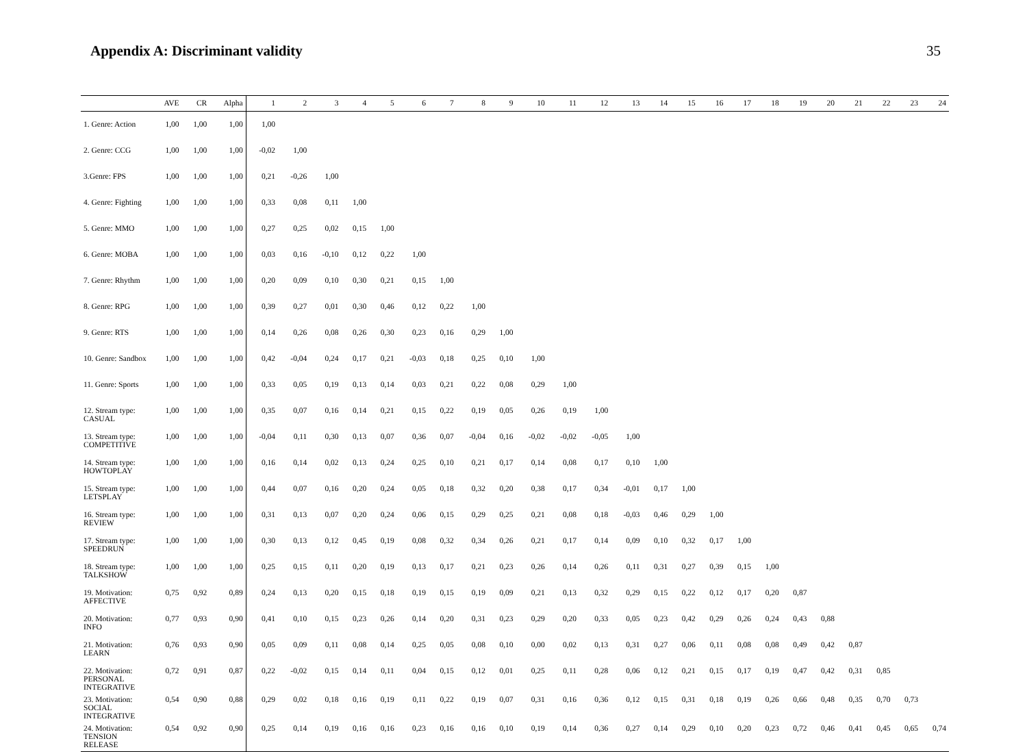Appendix A: Discriminant validity
35
| | AVE | CR | Alpha | 1 | 2 | 3 | 4 | 5 | 6 | 7 | 8 | 9 | 10 | 11 | 12 | 13 | 14 | 15 | 16 | 17 | 18 | 19 | 20 | 21 | 22 | 23 | 24 |
| --- | --- | --- | --- | --- | --- | --- | --- | --- | --- | --- | --- | --- | --- | --- | --- | --- | --- | --- | --- | --- | --- | --- | --- | --- | --- | --- | --- |
| 1. Genre: Action | 1,00 | 1,00 | 1,00 | 1,00 | | | | | | | | | | | | | | | | | | | | | | | |
| 2. Genre: CCG | 1,00 | 1,00 | 1,00 | -0,02 | 1,00 | | | | | | | | | | | | | | | | | | | | | | |
| 3.Genre: FPS | 1,00 | 1,00 | 1,00 | 0,21 | -0,26 | 1,00 | | | | | | | | | | | | | | | | | | | | | |
| 4. Genre: Fighting | 1,00 | 1,00 | 1,00 | 0,33 | 0,08 | 0,11 | 1,00 | | | | | | | | | | | | | | | | | | | | |
| 5. Genre: MMO | 1,00 | 1,00 | 1,00 | 0,27 | 0,25 | 0,02 | 0,15 | 1,00 | | | | | | | | | | | | | | | | | | | |
| 6. Genre: MOBA | 1,00 | 1,00 | 1,00 | 0,03 | 0,16 | -0,10 | 0,12 | 0,22 | 1,00 | | | | | | | | | | | | | | | | | | |
| 7. Genre: Rhythm | 1,00 | 1,00 | 1,00 | 0,20 | 0,09 | 0,10 | 0,30 | 0,21 | 0,15 | 1,00 | | | | | | | | | | | | | | | | | |
| 8. Genre: RPG | 1,00 | 1,00 | 1,00 | 0,39 | 0,27 | 0,01 | 0,30 | 0,46 | 0,12 | 0,22 | 1,00 | | | | | | | | | | | | | | | | |
| 9. Genre: RTS | 1,00 | 1,00 | 1,00 | 0,14 | 0,26 | 0,08 | 0,26 | 0,30 | 0,23 | 0,16 | 0,29 | 1,00 | | | | | | | | | | | | | | | |
| 10. Genre: Sandbox | 1,00 | 1,00 | 1,00 | 0,42 | -0,04 | 0,24 | 0,17 | 0,21 | -0,03 | 0,18 | 0,25 | 0,10 | 1,00 | | | | | | | | | | | | | | |
| 11. Genre: Sports | 1,00 | 1,00 | 1,00 | 0,33 | 0,05 | 0,19 | 0,13 | 0,14 | 0,03 | 0,21 | 0,22 | 0,08 | 0,29 | 1,00 | | | | | | | | | | | | | |
| 12. Stream type: CASUAL | 1,00 | 1,00 | 1,00 | 0,35 | 0,07 | 0,16 | 0,14 | 0,21 | 0,15 | 0,22 | 0,19 | 0,05 | 0,26 | 0,19 | 1,00 | | | | | | | | | | | | |
| 13. Stream type: COMPETITIVE | 1,00 | 1,00 | 1,00 | -0,04 | 0,11 | 0,30 | 0,13 | 0,07 | 0,36 | 0,07 | -0,04 | 0,16 | -0,02 | -0,02 | -0,05 | 1,00 | | | | | | | | | | | |
| 14. Stream type: HOWTOPLAY | 1,00 | 1,00 | 1,00 | 0,16 | 0,14 | 0,02 | 0,13 | 0,24 | 0,25 | 0,10 | 0,21 | 0,17 | 0,14 | 0,08 | 0,17 | 0,10 | 1,00 | | | | | | | | | | |
| 15. Stream type: LETSPLAY | 1,00 | 1,00 | 1,00 | 0,44 | 0,07 | 0,16 | 0,20 | 0,24 | 0,05 | 0,18 | 0,32 | 0,20 | 0,38 | 0,17 | 0,34 | -0,01 | 0,17 | 1,00 | | | | | | | | | |
| 16. Stream type: REVIEW | 1,00 | 1,00 | 1,00 | 0,31 | 0,13 | 0,07 | 0,20 | 0,24 | 0,06 | 0,15 | 0,29 | 0,25 | 0,21 | 0,08 | 0,18 | -0,03 | 0,46 | 0,29 | 1,00 | | | | | | | | |
| 17. Stream type: SPEEDRUN | 1,00 | 1,00 | 1,00 | 0,30 | 0,13 | 0,12 | 0,45 | 0,19 | 0,08 | 0,32 | 0,34 | 0,26 | 0,21 | 0,17 | 0,14 | 0,09 | 0,10 | 0,32 | 0,17 | 1,00 | | | | | | | |
| 18. Stream type: TALKSHOW | 1,00 | 1,00 | 1,00 | 0,25 | 0,15 | 0,11 | 0,20 | 0,19 | 0,13 | 0,17 | 0,21 | 0,23 | 0,26 | 0,14 | 0,26 | 0,11 | 0,31 | 0,27 | 0,39 | 0,15 | 1,00 | | | | | | |
| 19. Motivation: AFFECTIVE | 0,75 | 0,92 | 0,89 | 0,24 | 0,13 | 0,20 | 0,15 | 0,18 | 0,19 | 0,15 | 0,19 | 0,09 | 0,21 | 0,13 | 0,32 | 0,29 | 0,15 | 0,22 | 0,12 | 0,17 | 0,20 | 0,87 | | | | | |
| 20. Motivation: INFO | 0,77 | 0,93 | 0,90 | 0,41 | 0,10 | 0,15 | 0,23 | 0,26 | 0,14 | 0,20 | 0,31 | 0,23 | 0,29 | 0,20 | 0,33 | 0,05 | 0,23 | 0,42 | 0,29 | 0,26 | 0,24 | 0,43 | 0,88 | | | | |
| 21. Motivation: LEARN | 0,76 | 0,93 | 0,90 | 0,05 | 0,09 | 0,11 | 0,08 | 0,14 | 0,25 | 0,05 | 0,08 | 0,10 | 0,00 | 0,02 | 0,13 | 0,31 | 0,27 | 0,06 | 0,11 | 0,08 | 0,08 | 0,49 | 0,42 | 0,87 | | | |
| 22. Motivation: PERSONAL INTEGRATIVE | 0,72 | 0,91 | 0,87 | 0,22 | -0,02 | 0,15 | 0,14 | 0,11 | 0,04 | 0,15 | 0,12 | 0,01 | 0,25 | 0,11 | 0,28 | 0,06 | 0,12 | 0,21 | 0,15 | 0,17 | 0,19 | 0,47 | 0,42 | 0,31 | 0,85 | | |
| 23. Motivation: SOCIAL INTEGRATIVE | 0,54 | 0,90 | 0,88 | 0,29 | 0,02 | 0,18 | 0,16 | 0,19 | 0,11 | 0,22 | 0,19 | 0,07 | 0,31 | 0,16 | 0,36 | 0,12 | 0,15 | 0,31 | 0,18 | 0,19 | 0,26 | 0,66 | 0,48 | 0,35 | 0,70 | 0,73 | |
| 24. Motivation: TENSION RELEASE | 0,54 | 0,92 | 0,90 | 0,25 | 0,14 | 0,19 | 0,16 | 0,16 | 0,23 | 0,16 | 0,16 | 0,10 | 0,19 | 0,14 | 0,36 | 0,27 | 0,14 | 0,29 | 0,10 | 0,20 | 0,23 | 0,72 | 0,46 | 0,41 | 0,45 | 0,65 | 0,74 |